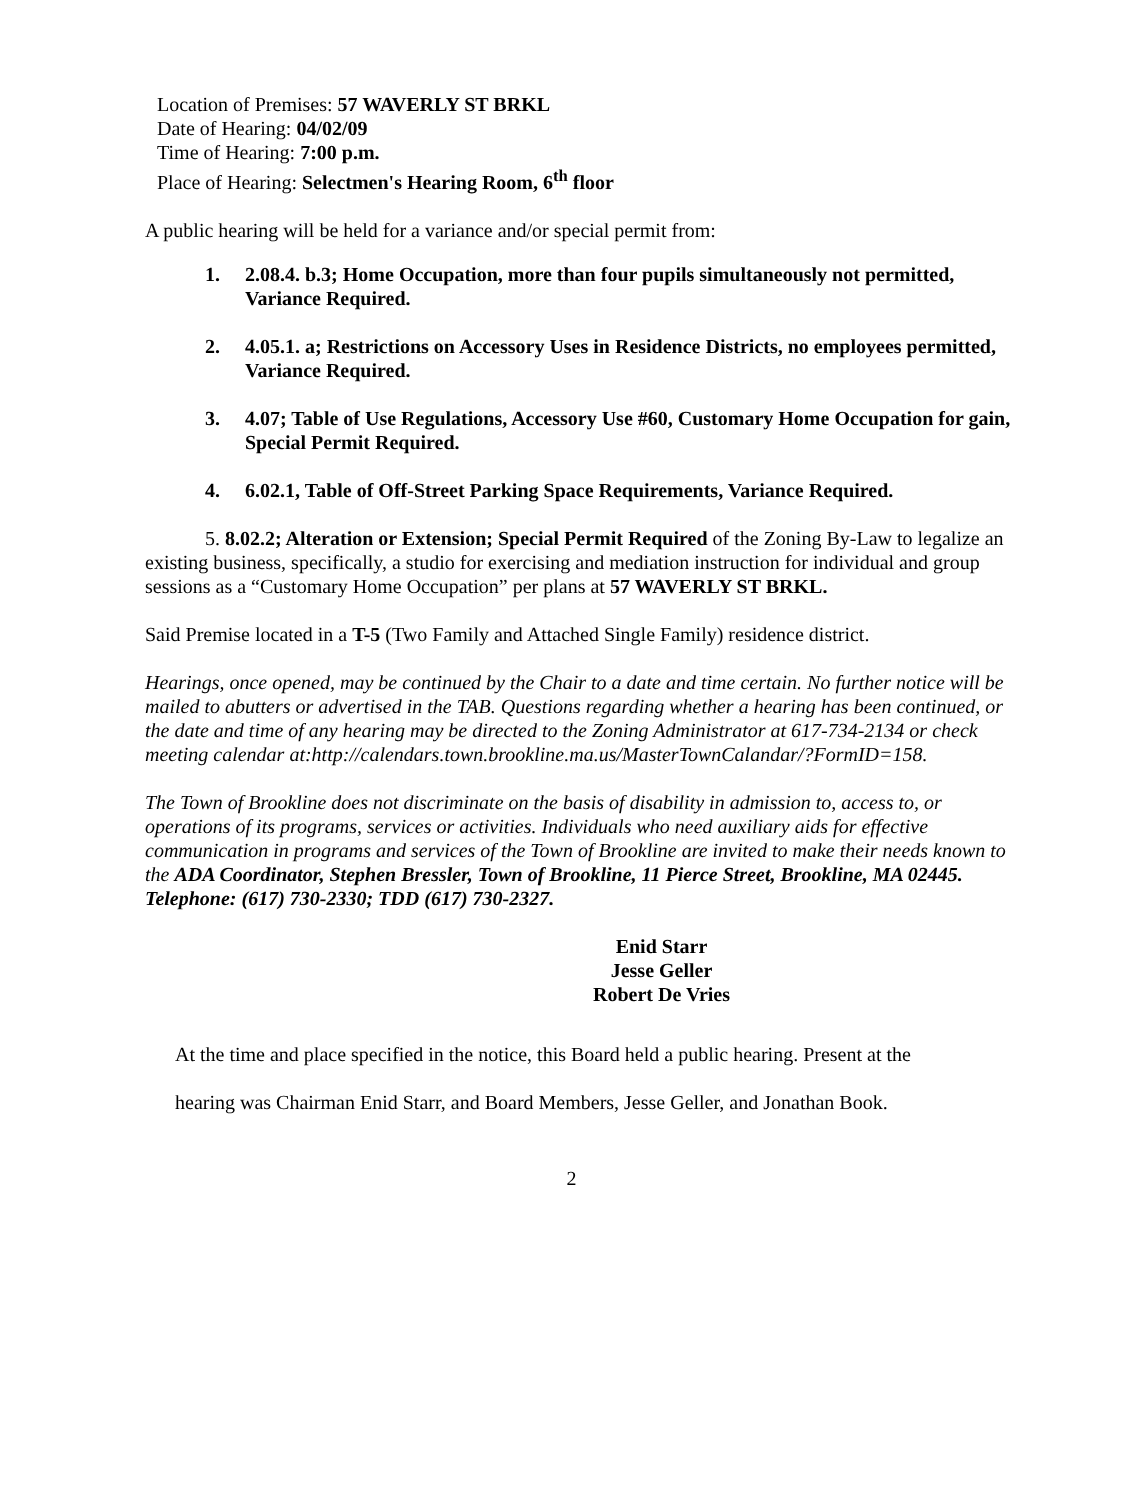Location of Premises: 57 WAVERLY ST BRKL
Date of Hearing: 04/02/09
Time of Hearing: 7:00 p.m.
Place of Hearing: Selectmen's Hearing Room, 6<sup>th</sup> floor
A public hearing will be held for a variance and/or special permit from:
1. 2.08.4. b.3; Home Occupation, more than four pupils simultaneously not permitted, Variance Required.
2. 4.05.1. a; Restrictions on Accessory Uses in Residence Districts, no employees permitted, Variance Required.
3. 4.07; Table of Use Regulations, Accessory Use #60, Customary Home Occupation for gain, Special Permit Required.
4. 6.02.1, Table of Off-Street Parking Space Requirements, Variance Required.
5. 8.02.2; Alteration or Extension; Special Permit Required of the Zoning By-Law to legalize an existing business, specifically, a studio for exercising and mediation instruction for individual and group sessions as a “Customary Home Occupation” per plans at 57 WAVERLY ST BRKL.
Said Premise located in a T-5 (Two Family and Attached Single Family) residence district.
Hearings, once opened, may be continued by the Chair to a date and time certain. No further notice will be mailed to abutters or advertised in the TAB. Questions regarding whether a hearing has been continued, or the date and time of any hearing may be directed to the Zoning Administrator at 617-734-2134 or check meeting calendar at:http://calendars.town.brookline.ma.us/MasterTownCalandar/?FormID=158.
The Town of Brookline does not discriminate on the basis of disability in admission to, access to, or operations of its programs, services or activities. Individuals who need auxiliary aids for effective communication in programs and services of the Town of Brookline are invited to make their needs known to the ADA Coordinator, Stephen Bressler, Town of Brookline, 11 Pierce Street, Brookline, MA 02445. Telephone: (617) 730-2330; TDD (617) 730-2327.
Enid Starr
Jesse Geller
Robert De Vries
At the time and place specified in the notice, this Board held a public hearing. Present at the
hearing was Chairman Enid Starr, and Board Members, Jesse Geller, and Jonathan Book.
2